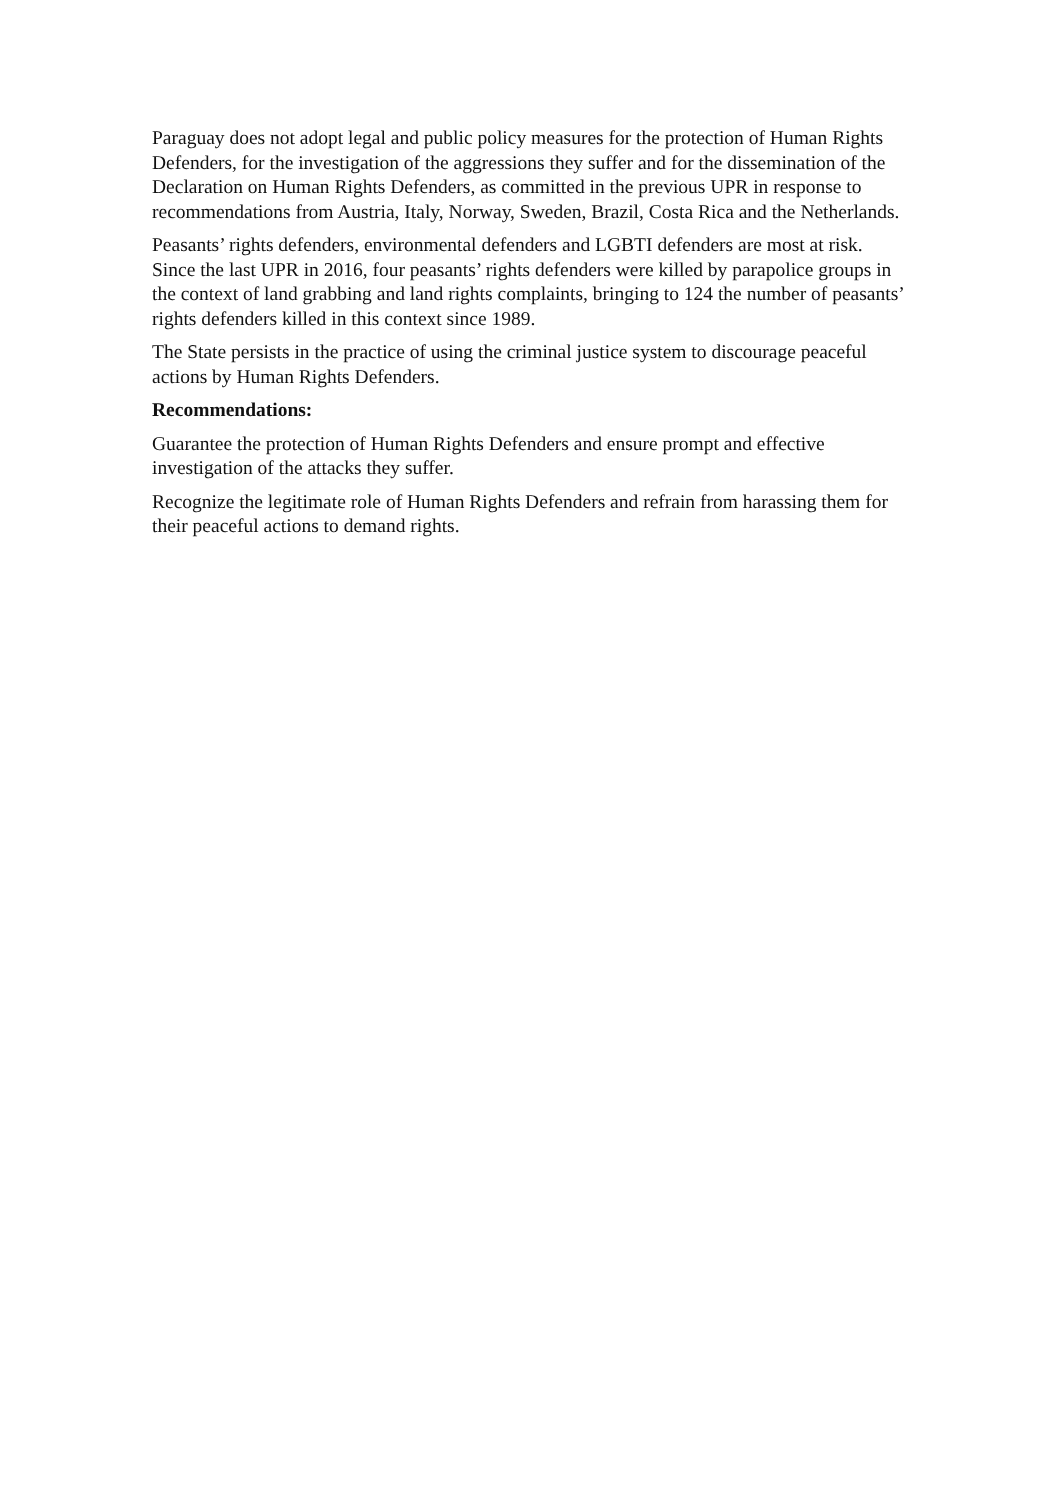Paraguay does not adopt legal and public policy measures for the protection of Human Rights Defenders, for the investigation of the aggressions they suffer and for the dissemination of the Declaration on Human Rights Defenders, as committed in the previous UPR in response to recommendations from Austria, Italy, Norway, Sweden, Brazil, Costa Rica and the Netherlands.
Peasants’ rights defenders, environmental defenders and LGBTI defenders are most at risk. Since the last UPR in 2016, four peasants’ rights defenders were killed by parapolice groups in the context of land grabbing and land rights complaints, bringing to 124 the number of peasants’ rights defenders killed in this context since 1989.
The State persists in the practice of using the criminal justice system to discourage peaceful actions by Human Rights Defenders.
Recommendations:
Guarantee the protection of Human Rights Defenders and ensure prompt and effective investigation of the attacks they suffer.
Recognize the legitimate role of Human Rights Defenders and refrain from harassing them for their peaceful actions to demand rights.